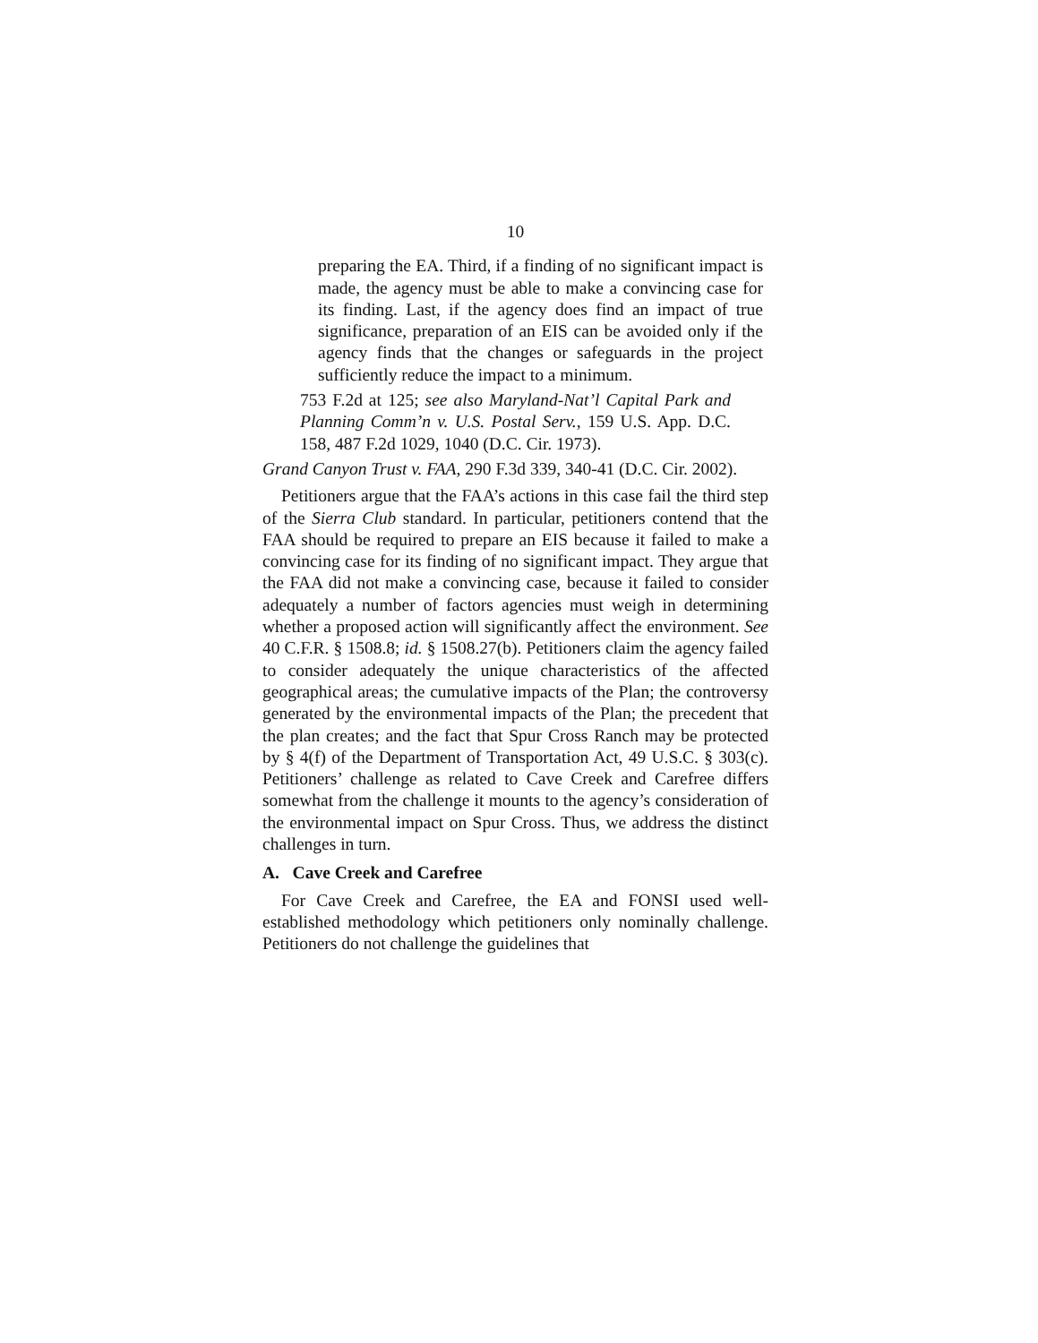10
preparing the EA. Third, if a finding of no significant impact is made, the agency must be able to make a convincing case for its finding. Last, if the agency does find an impact of true significance, preparation of an EIS can be avoided only if the agency finds that the changes or safeguards in the project sufficiently reduce the impact to a minimum.
753 F.2d at 125; see also Maryland-Nat’l Capital Park and Planning Comm’n v. U.S. Postal Serv., 159 U.S. App. D.C. 158, 487 F.2d 1029, 1040 (D.C. Cir. 1973).
Grand Canyon Trust v. FAA, 290 F.3d 339, 340-41 (D.C. Cir. 2002).
Petitioners argue that the FAA’s actions in this case fail the third step of the Sierra Club standard. In particular, petitioners contend that the FAA should be required to prepare an EIS because it failed to make a convincing case for its finding of no significant impact. They argue that the FAA did not make a convincing case, because it failed to consider adequately a number of factors agencies must weigh in determining whether a proposed action will significantly affect the environment. See 40 C.F.R. § 1508.8; id. § 1508.27(b). Petitioners claim the agency failed to consider adequately the unique characteristics of the affected geographical areas; the cumulative impacts of the Plan; the controversy generated by the environmental impacts of the Plan; the precedent that the plan creates; and the fact that Spur Cross Ranch may be protected by § 4(f) of the Department of Transportation Act, 49 U.S.C. § 303(c). Petitioners’ challenge as related to Cave Creek and Carefree differs somewhat from the challenge it mounts to the agency’s consideration of the environmental impact on Spur Cross. Thus, we address the distinct challenges in turn.
A. Cave Creek and Carefree
For Cave Creek and Carefree, the EA and FONSI used well-established methodology which petitioners only nominally challenge. Petitioners do not challenge the guidelines that